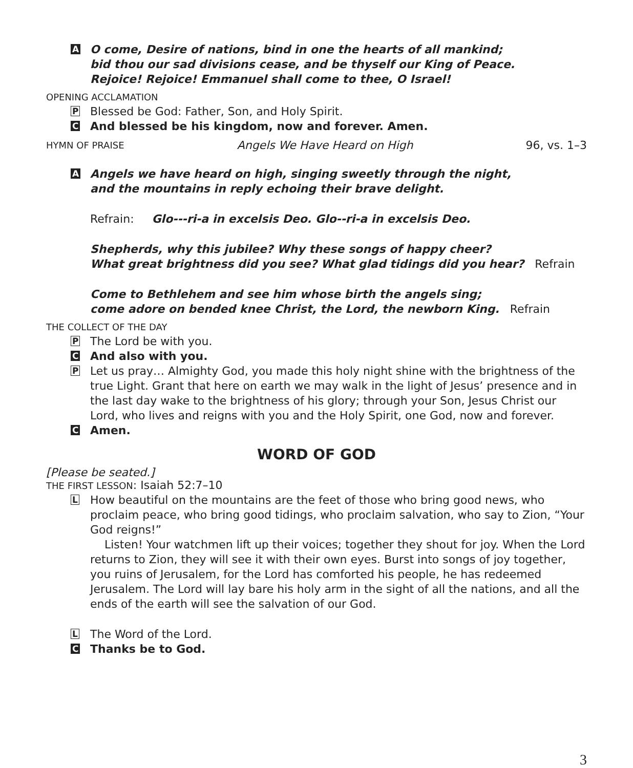A
O come, Desire of nations, bind in one the hearts of all mankind;
bid thou our sad divisions cease, and be thyself our King of Peace.
Rejoice! Rejoice! Emmanuel shall come to thee, O Israel!
OPENING ACCLAMATION
P
Blessed be God: Father, Son, and Holy Spirit.
C
And blessed be his kingdom, now and forever. Amen.
HYMN OF PRAISE Angels We Have Heard on High 96, vs. 1–3
A
Angels we have heard on high, singing sweetly through the night,
and the mountains in reply echoing their brave delight.
Refrain: Glo---ri-a in excelsis Deo. Glo--ri-a in excelsis Deo.
Shepherds, why this jubilee? Why these songs of happy cheer?
What great brightness did you see? What glad tidings did you hear? Refrain
Come to Bethlehem and see him whose birth the angels sing;
come adore on bended knee Christ, the Lord, the newborn King. Refrain
THE COLLECT OF THE DAY
P
The Lord be with you.
C
And also with you.
P
Let us pray… Almighty God, you made this holy night shine with the brightness of the true Light. Grant that here on earth we may walk in the light of Jesus’ presence and in the last day wake to the brightness of his glory; through your Son, Jesus Christ our Lord, who lives and reigns with you and the Holy Spirit, one God, now and forever.
C
Amen.
WORD OF GOD
[Please be seated.]
THE FIRST LESSON: Isaiah 52:7–10
L
How beautiful on the mountains are the feet of those who bring good news, who proclaim peace, who bring good tidings, who proclaim salvation, who say to Zion, “Your God reigns!”
Listen! Your watchmen lift up their voices; together they shout for joy. When the Lord returns to Zion, they will see it with their own eyes. Burst into songs of joy together, you ruins of Jerusalem, for the Lord has comforted his people, he has redeemed Jerusalem. The Lord will lay bare his holy arm in the sight of all the nations, and all the ends of the earth will see the salvation of our God.
L
The Word of the Lord.
C
Thanks be to God.
3